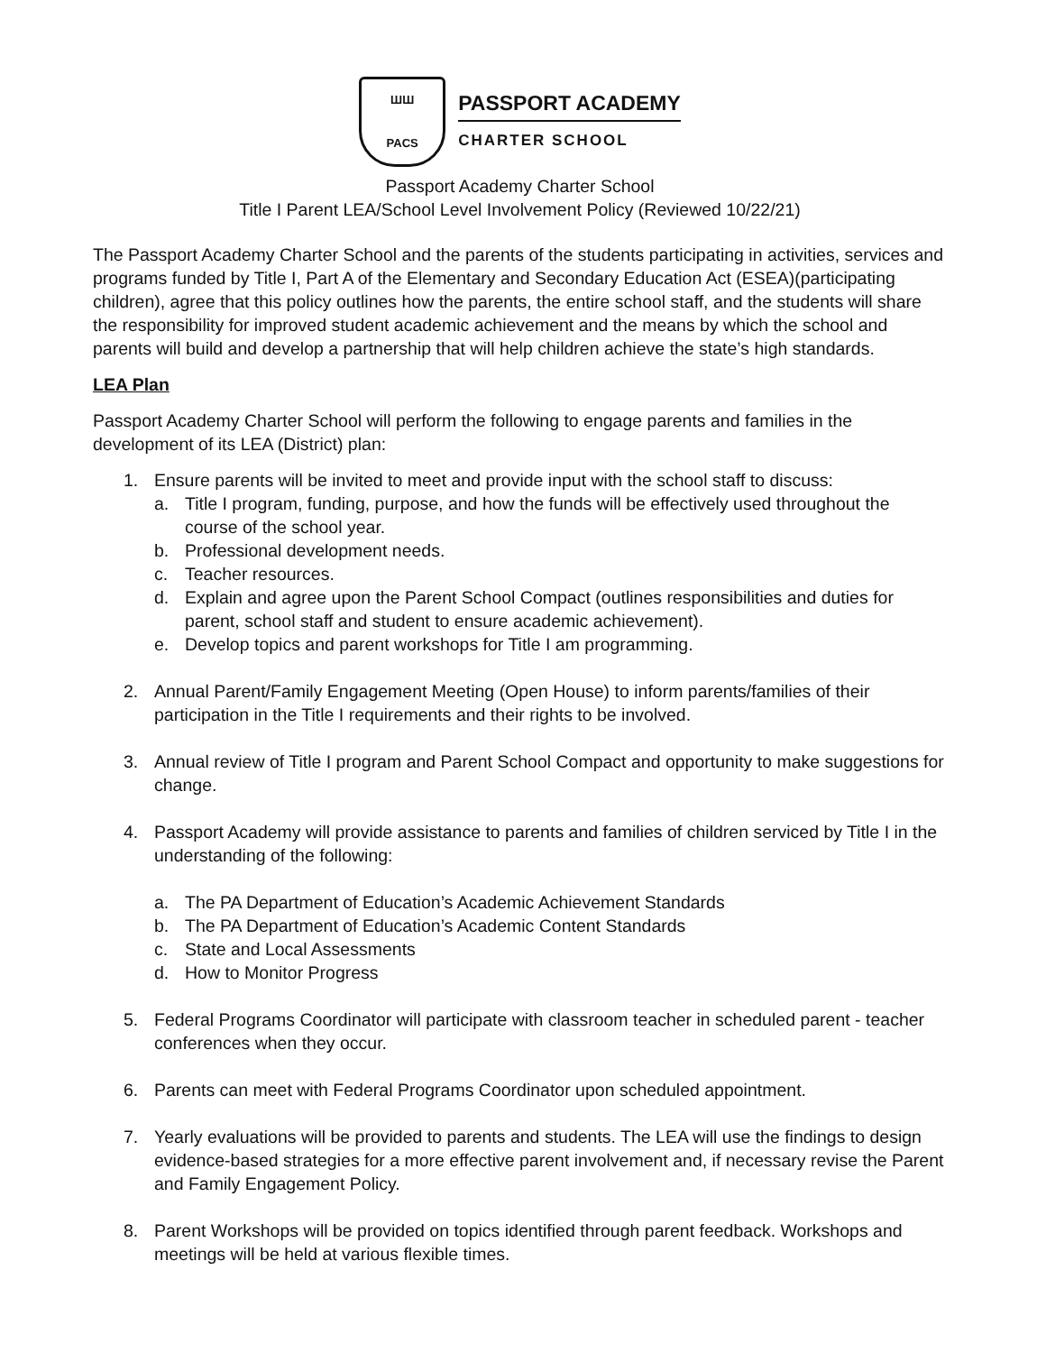ШШ
PACS
PASSPORT ACADEMY
CHARTER SCHOOL
Passport Academy Charter School
Title I Parent LEA/School Level Involvement Policy (Reviewed 10/22/21)
The Passport Academy Charter School and the parents of the students participating in activities, services and programs funded by Title I, Part A of the Elementary and Secondary Education Act (ESEA)(participating children), agree that this policy outlines how the parents, the entire school staff, and the students will share the responsibility for improved student academic achievement and the means by which the school and parents will build and develop a partnership that will help children achieve the state’s high standards.
LEA Plan
Passport Academy Charter School will perform the following to engage parents and families in the development of its LEA (District) plan:
1. Ensure parents will be invited to meet and provide input with the school staff to discuss:
a. Title I program, funding, purpose, and how the funds will be effectively used throughout the course of the school year.
b. Professional development needs.
c. Teacher resources.
d. Explain and agree upon the Parent School Compact (outlines responsibilities and duties for parent, school staff and student to ensure academic achievement).
e. Develop topics and parent workshops for Title I am programming.
2. Annual Parent/Family Engagement Meeting (Open House) to inform parents/families of their participation in the Title I requirements and their rights to be involved.
3. Annual review of Title I program and Parent School Compact and opportunity to make suggestions for change.
4. Passport Academy will provide assistance to parents and families of children serviced by Title I in the understanding of the following:
a. The PA Department of Education’s Academic Achievement Standards
b. The PA Department of Education’s Academic Content Standards
c. State and Local Assessments
d. How to Monitor Progress
5. Federal Programs Coordinator will participate with classroom teacher in scheduled parent - teacher conferences when they occur.
6. Parents can meet with Federal Programs Coordinator upon scheduled appointment.
7. Yearly evaluations will be provided to parents and students. The LEA will use the findings to design evidence-based strategies for a more effective parent involvement and, if necessary revise the Parent and Family Engagement Policy.
8. Parent Workshops will be provided on topics identified through parent feedback. Workshops and meetings will be held at various flexible times.